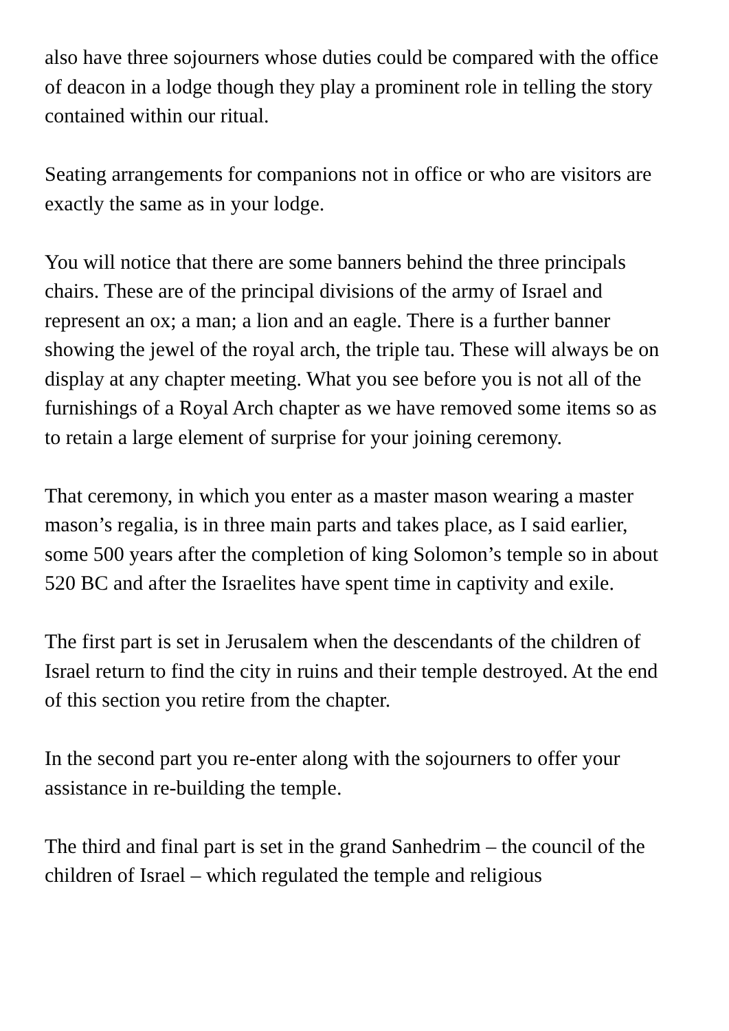also have three sojourners whose duties could be compared with the office of deacon in a lodge though they play a prominent role in telling the story contained within our ritual.
Seating arrangements for companions not in office or who are visitors are exactly the same as in your lodge.
You will notice that there are some banners behind the three principals chairs. These are of the principal divisions of the army of Israel and represent an ox; a man; a lion and an eagle. There is a further banner showing the jewel of the royal arch, the triple tau. These will always be on display at any chapter meeting. What you see before you is not all of the furnishings of a Royal Arch chapter as we have removed some items so as to retain a large element of surprise for your joining ceremony.
That ceremony, in which you enter as a master mason wearing a master mason’s regalia, is in three main parts and takes place, as I said earlier, some 500 years after the completion of king Solomon’s temple so in about 520 BC and after the Israelites have spent time in captivity and exile.
The first part is set in Jerusalem when the descendants of the children of Israel return to find the city in ruins and their temple destroyed. At the end of this section you retire from the chapter.
In the second part you re-enter along with the sojourners to offer your assistance in re-building the temple.
The third and final part is set in the grand Sanhedrim – the council of the children of Israel – which regulated the temple and religious